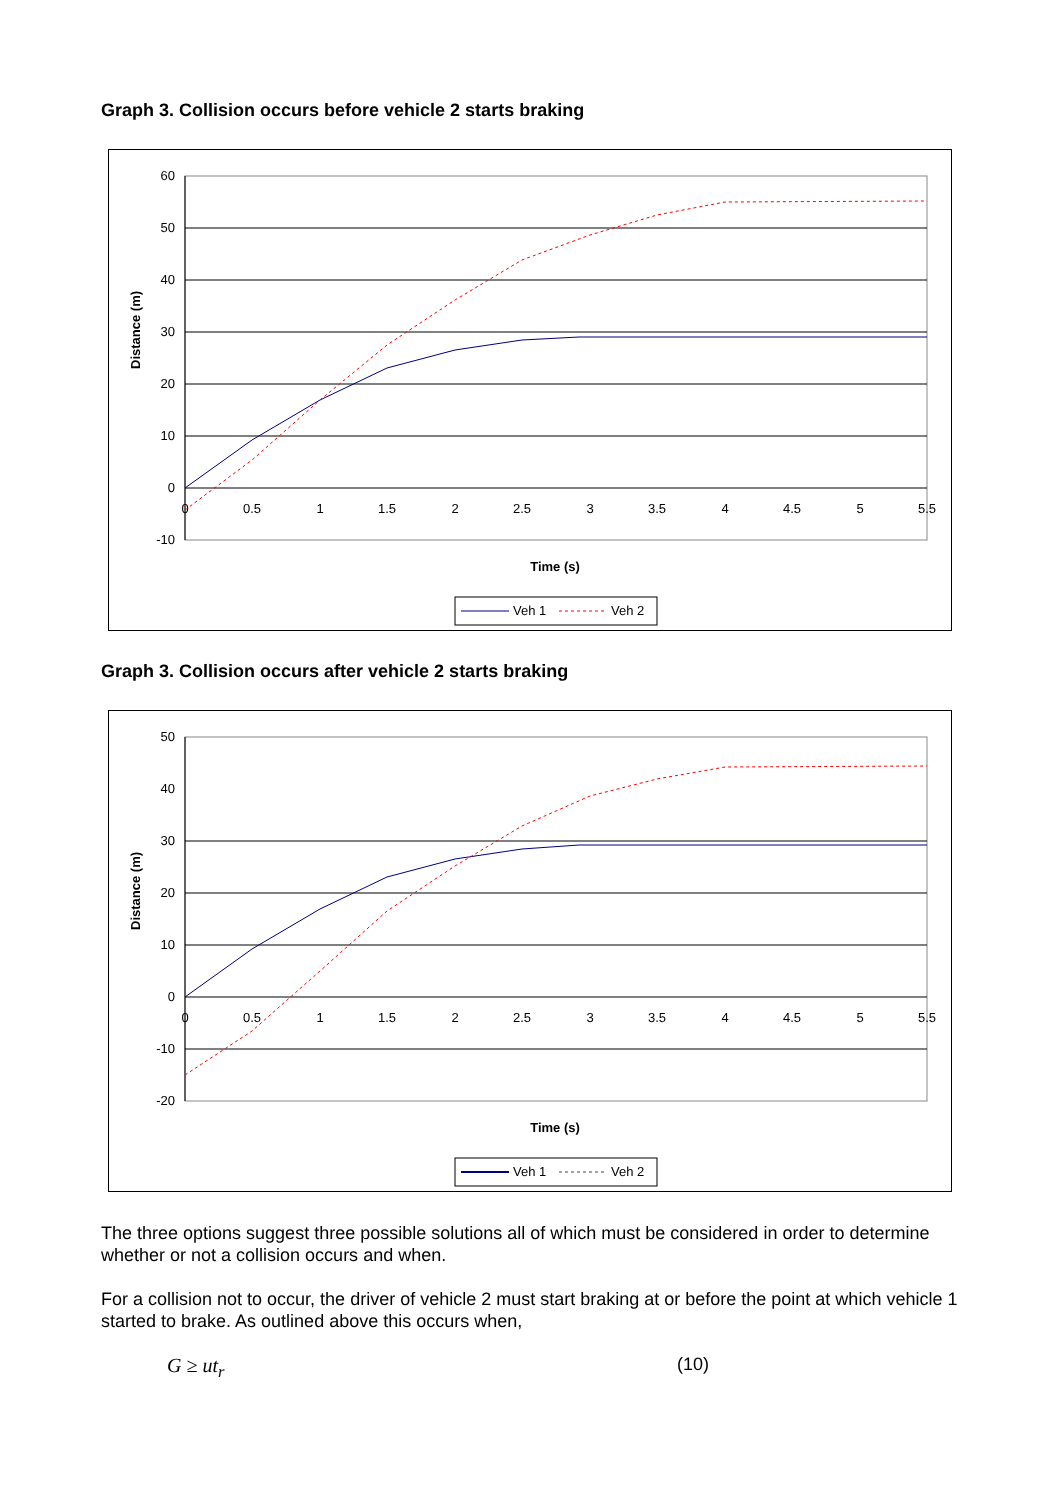Graph 3. Collision occurs before vehicle 2 starts braking
60
50
40
30
20
10
0
-10
0
0.5
1
1.5
2
2.5
3
3.5
4
4.5
5
5.5
Distance (m)
Time (s)
Veh 1
Veh 2
Graph 3. Collision occurs after vehicle 2 starts braking
50
40
30
20
10
0
-10
-20
0
0.5
1
1.5
2
2.5
3
3.5
4
4.5
5
5.5
Distance (m)
Time (s)
Veh 1
Veh 2
The three options suggest three possible solutions all of which must be considered in order to determine whether or not a collision occurs and when.
For a collision not to occur, the driver of vehicle 2 must start braking at or before the point at which vehicle 1 started to brake. As outlined above this occurs when,
G ≥ ut<sub>r</sub> (10)